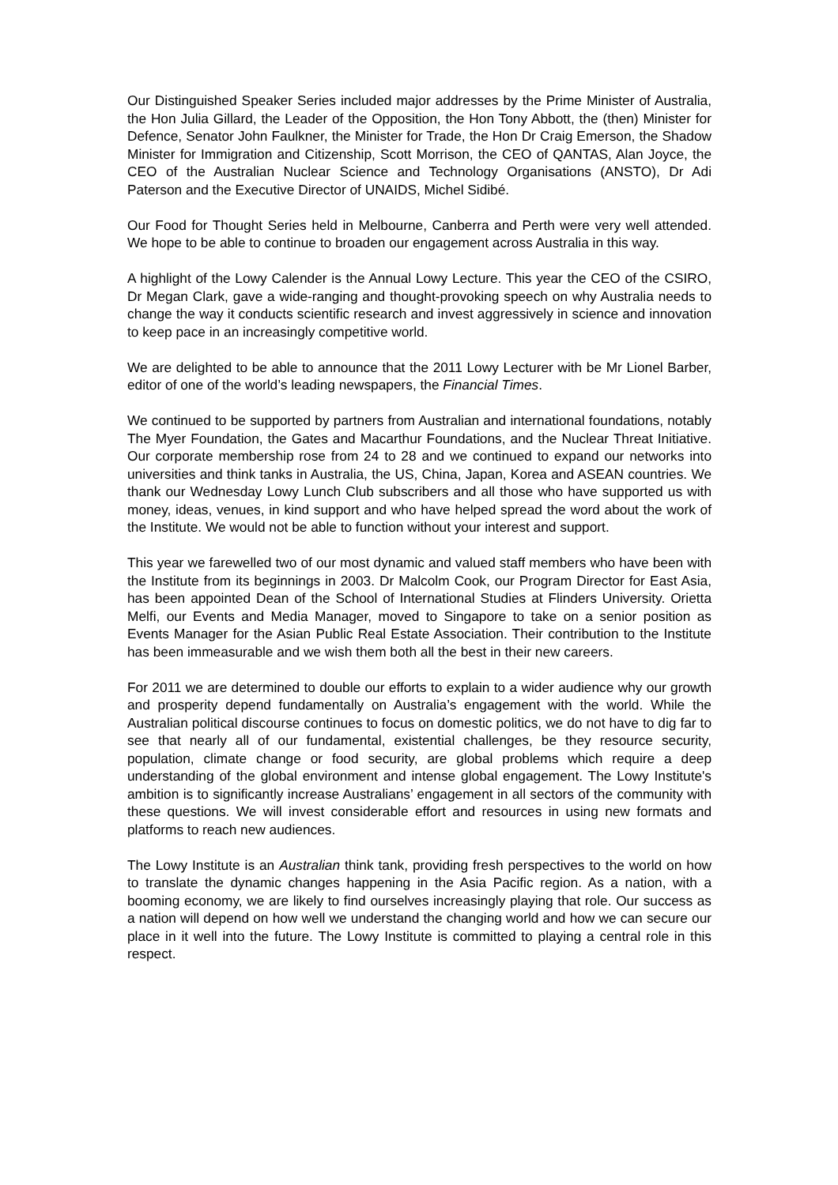Our Distinguished Speaker Series included major addresses by the Prime Minister of Australia, the Hon Julia Gillard, the Leader of the Opposition, the Hon Tony Abbott, the (then) Minister for Defence, Senator John Faulkner, the Minister for Trade, the Hon Dr Craig Emerson, the Shadow Minister for Immigration and Citizenship, Scott Morrison, the CEO of QANTAS, Alan Joyce, the CEO of the Australian Nuclear Science and Technology Organisations (ANSTO), Dr Adi Paterson and the Executive Director of UNAIDS, Michel Sidibé.
Our Food for Thought Series held in Melbourne, Canberra and Perth were very well attended. We hope to be able to continue to broaden our engagement across Australia in this way.
A highlight of the Lowy Calender is the Annual Lowy Lecture. This year the CEO of the CSIRO, Dr Megan Clark, gave a wide-ranging and thought-provoking speech on why Australia needs to change the way it conducts scientific research and invest aggressively in science and innovation to keep pace in an increasingly competitive world.
We are delighted to be able to announce that the 2011 Lowy Lecturer with be Mr Lionel Barber, editor of one of the world’s leading newspapers, the Financial Times.
We continued to be supported by partners from Australian and international foundations, notably The Myer Foundation, the Gates and Macarthur Foundations, and the Nuclear Threat Initiative. Our corporate membership rose from 24 to 28 and we continued to expand our networks into universities and think tanks in Australia, the US, China, Japan, Korea and ASEAN countries. We thank our Wednesday Lowy Lunch Club subscribers and all those who have supported us with money, ideas, venues, in kind support and who have helped spread the word about the work of the Institute. We would not be able to function without your interest and support.
This year we farewelled two of our most dynamic and valued staff members who have been with the Institute from its beginnings in 2003. Dr Malcolm Cook, our Program Director for East Asia, has been appointed Dean of the School of International Studies at Flinders University. Orietta Melfi, our Events and Media Manager, moved to Singapore to take on a senior position as Events Manager for the Asian Public Real Estate Association. Their contribution to the Institute has been immeasurable and we wish them both all the best in their new careers.
For 2011 we are determined to double our efforts to explain to a wider audience why our growth and prosperity depend fundamentally on Australia’s engagement with the world. While the Australian political discourse continues to focus on domestic politics, we do not have to dig far to see that nearly all of our fundamental, existential challenges, be they resource security, population, climate change or food security, are global problems which require a deep understanding of the global environment and intense global engagement. The Lowy Institute's ambition is to significantly increase Australians’ engagement in all sectors of the community with these questions. We will invest considerable effort and resources in using new formats and platforms to reach new audiences.
The Lowy Institute is an Australian think tank, providing fresh perspectives to the world on how to translate the dynamic changes happening in the Asia Pacific region. As a nation, with a booming economy, we are likely to find ourselves increasingly playing that role. Our success as a nation will depend on how well we understand the changing world and how we can secure our place in it well into the future. The Lowy Institute is committed to playing a central role in this respect.